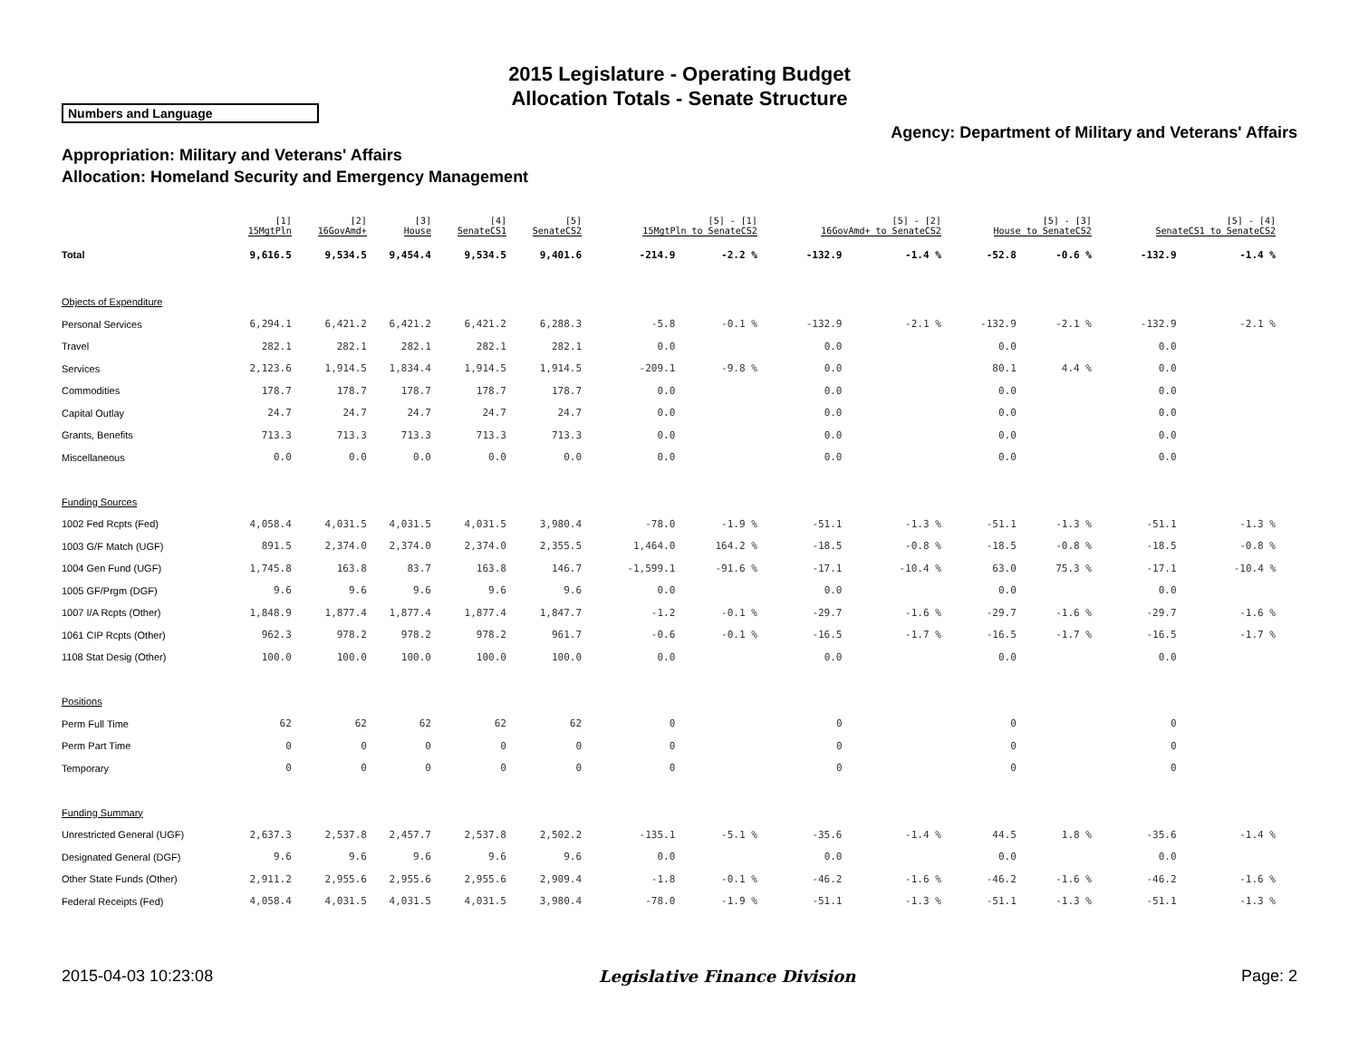2015 Legislature - Operating Budget
Allocation Totals - Senate Structure
Numbers and Language
Agency: Department of Military and Veterans' Affairs
Appropriation: Military and Veterans' Affairs
Allocation: Homeland Security and Emergency Management
| | [1] 15MgtPln | [2] 16GovAmd+ | [3] House | [4] SenateCS1 | [5] SenateCS2 | [5] - [1] 15MgtPln to SenateCS2 | | [5] - [2] 16GovAmd+ to SenateCS2 | | [5] - [3] House to SenateCS2 | | [5] - [4] SenateCS1 to SenateCS2 | |
| --- | --- | --- | --- | --- | --- | --- | --- | --- | --- | --- | --- | --- | --- |
| Total | 9,616.5 | 9,534.5 | 9,454.4 | 9,534.5 | 9,401.6 | -214.9 | -2.2 % | -132.9 | -1.4 % | -52.8 | -0.6 % | -132.9 | -1.4 % |
| Objects of Expenditure | | | | | | | | | | | | | |
| Personal Services | 6,294.1 | 6,421.2 | 6,421.2 | 6,421.2 | 6,288.3 | -5.8 | -0.1 % | -132.9 | -2.1 % | -132.9 | -2.1 % | -132.9 | -2.1 % |
| Travel | 282.1 | 282.1 | 282.1 | 282.1 | 282.1 | 0.0 | | 0.0 | | 0.0 | | 0.0 | |
| Services | 2,123.6 | 1,914.5 | 1,834.4 | 1,914.5 | 1,914.5 | -209.1 | -9.8 % | 0.0 | | 80.1 | 4.4 % | 0.0 | |
| Commodities | 178.7 | 178.7 | 178.7 | 178.7 | 178.7 | 0.0 | | 0.0 | | 0.0 | | 0.0 | |
| Capital Outlay | 24.7 | 24.7 | 24.7 | 24.7 | 24.7 | 0.0 | | 0.0 | | 0.0 | | 0.0 | |
| Grants, Benefits | 713.3 | 713.3 | 713.3 | 713.3 | 713.3 | 0.0 | | 0.0 | | 0.0 | | 0.0 | |
| Miscellaneous | 0.0 | 0.0 | 0.0 | 0.0 | 0.0 | 0.0 | | 0.0 | | 0.0 | | 0.0 | |
| Funding Sources | | | | | | | | | | | | | |
| 1002 Fed Rcpts (Fed) | 4,058.4 | 4,031.5 | 4,031.5 | 4,031.5 | 3,980.4 | -78.0 | -1.9 % | -51.1 | -1.3 % | -51.1 | -1.3 % | -51.1 | -1.3 % |
| 1003 G/F Match (UGF) | 891.5 | 2,374.0 | 2,374.0 | 2,374.0 | 2,355.5 | 1,464.0 | 164.2 % | -18.5 | -0.8 % | -18.5 | -0.8 % | -18.5 | -0.8 % |
| 1004 Gen Fund (UGF) | 1,745.8 | 163.8 | 83.7 | 163.8 | 146.7 | -1,599.1 | -91.6 % | -17.1 | -10.4 % | 63.0 | 75.3 % | -17.1 | -10.4 % |
| 1005 GF/Prgm (DGF) | 9.6 | 9.6 | 9.6 | 9.6 | 9.6 | 0.0 | | 0.0 | | 0.0 | | 0.0 | |
| 1007 I/A Rcpts (Other) | 1,848.9 | 1,877.4 | 1,877.4 | 1,877.4 | 1,847.7 | -1.2 | -0.1 % | -29.7 | -1.6 % | -29.7 | -1.6 % | -29.7 | -1.6 % |
| 1061 CIP Rcpts (Other) | 962.3 | 978.2 | 978.2 | 978.2 | 961.7 | -0.6 | -0.1 % | -16.5 | -1.7 % | -16.5 | -1.7 % | -16.5 | -1.7 % |
| 1108 Stat Desig (Other) | 100.0 | 100.0 | 100.0 | 100.0 | 100.0 | 0.0 | | 0.0 | | 0.0 | | 0.0 | |
| Positions | | | | | | | | | | | | | |
| Perm Full Time | 62 | 62 | 62 | 62 | 62 | 0 | | 0 | | 0 | | 0 | |
| Perm Part Time | 0 | 0 | 0 | 0 | 0 | 0 | | 0 | | 0 | | 0 | |
| Temporary | 0 | 0 | 0 | 0 | 0 | 0 | | 0 | | 0 | | 0 | |
| Funding Summary | | | | | | | | | | | | | |
| Unrestricted General (UGF) | 2,637.3 | 2,537.8 | 2,457.7 | 2,537.8 | 2,502.2 | -135.1 | -5.1 % | -35.6 | -1.4 % | 44.5 | 1.8 % | -35.6 | -1.4 % |
| Designated General (DGF) | 9.6 | 9.6 | 9.6 | 9.6 | 9.6 | 0.0 | | 0.0 | | 0.0 | | 0.0 | |
| Other State Funds (Other) | 2,911.2 | 2,955.6 | 2,955.6 | 2,955.6 | 2,909.4 | -1.8 | -0.1 % | -46.2 | -1.6 % | -46.2 | -1.6 % | -46.2 | -1.6 % |
| Federal Receipts (Fed) | 4,058.4 | 4,031.5 | 4,031.5 | 4,031.5 | 3,980.4 | -78.0 | -1.9 % | -51.1 | -1.3 % | -51.1 | -1.3 % | -51.1 | -1.3 % |
2015-04-03 10:23:08 Legislative Finance Division Page: 2